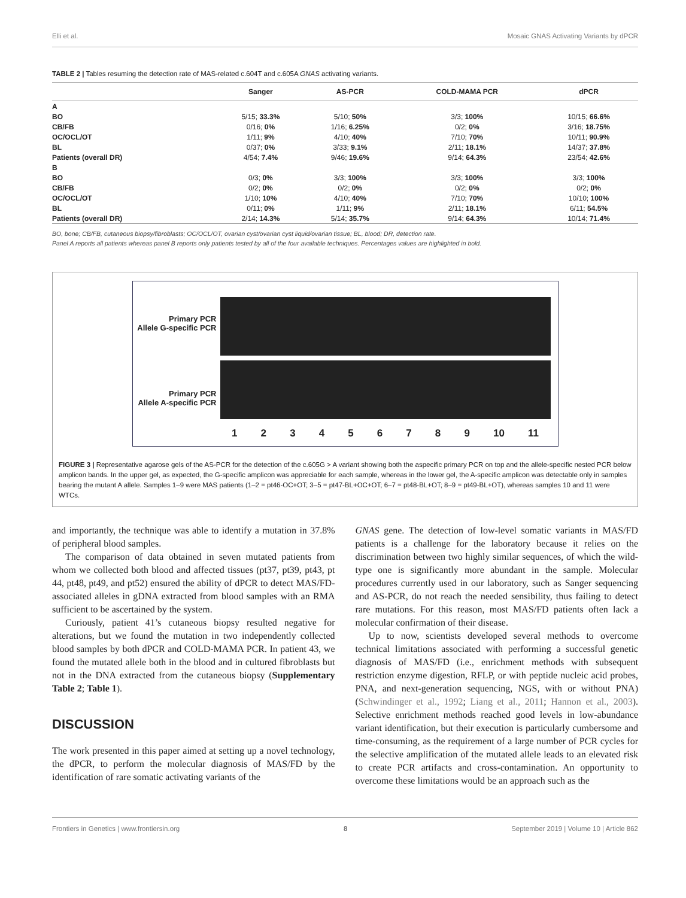Elli et al. Mosaic GNAS Activating Variants by dPCR
TABLE 2 | Tables resuming the detection rate of MAS-related c.604T and c.605A GNAS activating variants.
| | Sanger | AS-PCR | COLD-MAMA PCR | dPCR |
| --- | --- | --- | --- | --- |
| A | | | | |
| BO | 5/15; 33.3% | 5/10; 50% | 3/3; 100% | 10/15; 66.6% |
| CB/FB | 0/16; 0% | 1/16; 6.25% | 0/2; 0% | 3/16; 18.75% |
| OC/OCL/OT | 1/11; 9% | 4/10; 40% | 7/10; 70% | 10/11; 90.9% |
| BL | 0/37; 0% | 3/33; 9.1% | 2/11; 18.1% | 14/37; 37.8% |
| Patients (overall DR) | 4/54; 7.4% | 9/46; 19.6% | 9/14; 64.3% | 23/54; 42.6% |
| B | | | | |
| BO | 0/3; 0% | 3/3; 100% | 3/3; 100% | 3/3; 100% |
| CB/FB | 0/2; 0% | 0/2; 0% | 0/2; 0% | 0/2; 0% |
| OC/OCL/OT | 1/10; 10% | 4/10; 40% | 7/10; 70% | 10/10; 100% |
| BL | 0/11; 0% | 1/11; 9% | 2/11; 18.1% | 6/11; 54.5% |
| Patients (overall DR) | 2/14; 14.3% | 5/14; 35.7% | 9/14; 64.3% | 10/14; 71.4% |
BO, bone; CB/FB, cutaneous biopsy/fibroblasts; OC/OCL/OT, ovarian cyst/ovarian cyst liquid/ovarian tissue; BL, blood; DR, detection rate.
Panel A reports all patients whereas panel B reports only patients tested by all of the four available techniques. Percentages values are highlighted in bold.
Primary PCR
Allele G-specific PCR
Primary PCR
Allele A-specific PCR
123456789 10 11
FIGURE 3 | Representative agarose gels of the AS-PCR for the detection of the c.605G > A variant showing both the aspecific primary PCR on top and the allele-specific nested PCR below amplicon bands. In the upper gel, as expected, the G-specific amplicon was appreciable for each sample, whereas in the lower gel, the A-specific amplicon was detectable only in samples bearing the mutant A allele. Samples 1–9 were MAS patients (1–2 = pt46-OC+OT; 3–5 = pt47-BL+OC+OT; 6–7 = pt48-BL+OT; 8–9 = pt49-BL+OT), whereas samples 10 and 11 were WTCs.
and importantly, the technique was able to identify a mutation in 37.8% of peripheral blood samples.
The comparison of data obtained in seven mutated patients from whom we collected both blood and affected tissues (pt37, pt39, pt43, pt 44, pt48, pt49, and pt52) ensured the ability of dPCR to detect MAS/FD-associated alleles in gDNA extracted from blood samples with an RMA sufficient to be ascertained by the system.
Curiously, patient 41’s cutaneous biopsy resulted negative for alterations, but we found the mutation in two independently collected blood samples by both dPCR and COLD-MAMA PCR. In patient 43, we found the mutated allele both in the blood and in cultured fibroblasts but not in the DNA extracted from the cutaneous biopsy (Supplementary Table 2; Table 1).
DISCUSSION
The work presented in this paper aimed at setting up a novel technology, the dPCR, to perform the molecular diagnosis of MAS/FD by the identification of rare somatic activating variants of the
GNAS gene. The detection of low-level somatic variants in MAS/FD patients is a challenge for the laboratory because it relies on the discrimination between two highly similar sequences, of which the wild-type one is significantly more abundant in the sample. Molecular procedures currently used in our laboratory, such as Sanger sequencing and AS-PCR, do not reach the needed sensibility, thus failing to detect rare mutations. For this reason, most MAS/FD patients often lack a molecular confirmation of their disease.
Up to now, scientists developed several methods to overcome technical limitations associated with performing a successful genetic diagnosis of MAS/FD (i.e., enrichment methods with subsequent restriction enzyme digestion, RFLP, or with peptide nucleic acid probes, PNA, and next-generation sequencing, NGS, with or without PNA) (Schwindinger et al., 1992; Liang et al., 2011; Hannon et al., 2003). Selective enrichment methods reached good levels in low-abundance variant identification, but their execution is particularly cumbersome and time-consuming, as the requirement of a large number of PCR cycles for the selective amplification of the mutated allele leads to an elevated risk to create PCR artifacts and cross-contamination. An opportunity to overcome these limitations would be an approach such as the
Frontiers in Genetics | www.frontiersin.org 8 September 2019 | Volume 10 | Article 862